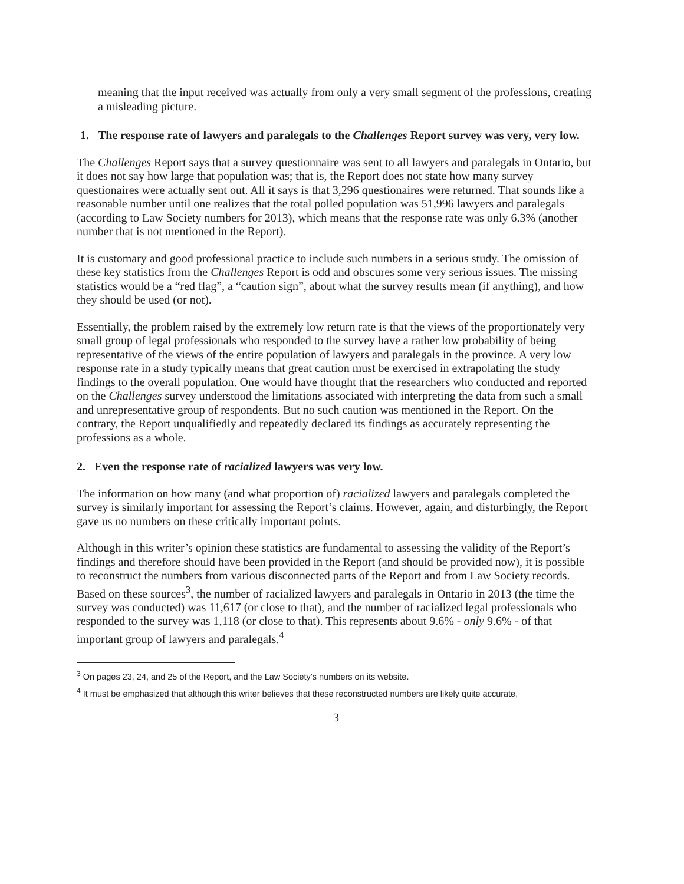meaning that the input received was actually from only a very small segment of the professions, creating a misleading picture.
1. The response rate of lawyers and paralegals to the Challenges Report survey was very, very low.
The Challenges Report says that a survey questionnaire was sent to all lawyers and paralegals in Ontario, but it does not say how large that population was; that is, the Report does not state how many survey questionaires were actually sent out. All it says is that 3,296 questionaires were returned. That sounds like a reasonable number until one realizes that the total polled population was 51,996 lawyers and paralegals (according to Law Society numbers for 2013), which means that the response rate was only 6.3% (another number that is not mentioned in the Report).
It is customary and good professional practice to include such numbers in a serious study. The omission of these key statistics from the Challenges Report is odd and obscures some very serious issues. The missing statistics would be a “red flag”, a “caution sign”, about what the survey results mean (if anything), and how they should be used (or not).
Essentially, the problem raised by the extremely low return rate is that the views of the proportionately very small group of legal professionals who responded to the survey have a rather low probability of being representative of the views of the entire population of lawyers and paralegals in the province. A very low response rate in a study typically means that great caution must be exercised in extrapolating the study findings to the overall population. One would have thought that the researchers who conducted and reported on the Challenges survey understood the limitations associated with interpreting the data from such a small and unrepresentative group of respondents. But no such caution was mentioned in the Report. On the contrary, the Report unqualifiedly and repeatedly declared its findings as accurately representing the professions as a whole.
2. Even the response rate of racialized lawyers was very low.
The information on how many (and what proportion of) racialized lawyers and paralegals completed the survey is similarly important for assessing the Report’s claims. However, again, and disturbingly, the Report gave us no numbers on these critically important points.
Although in this writer’s opinion these statistics are fundamental to assessing the validity of the Report’s findings and therefore should have been provided in the Report (and should be provided now), it is possible to reconstruct the numbers from various disconnected parts of the Report and from Law Society records. Based on these sources<sup>3</sup>, the number of racialized lawyers and paralegals in Ontario in 2013 (the time the survey was conducted) was 11,617 (or close to that), and the number of racialized legal professionals who responded to the survey was 1,118 (or close to that). This represents about 9.6% - only 9.6% - of that important group of lawyers and paralegals.<sup>4</sup>
<sup>3</sup> On pages 23, 24, and 25 of the Report, and the Law Society’s numbers on its website.
<sup>4</sup> It must be emphasized that although this writer believes that these reconstructed numbers are likely quite accurate,
3